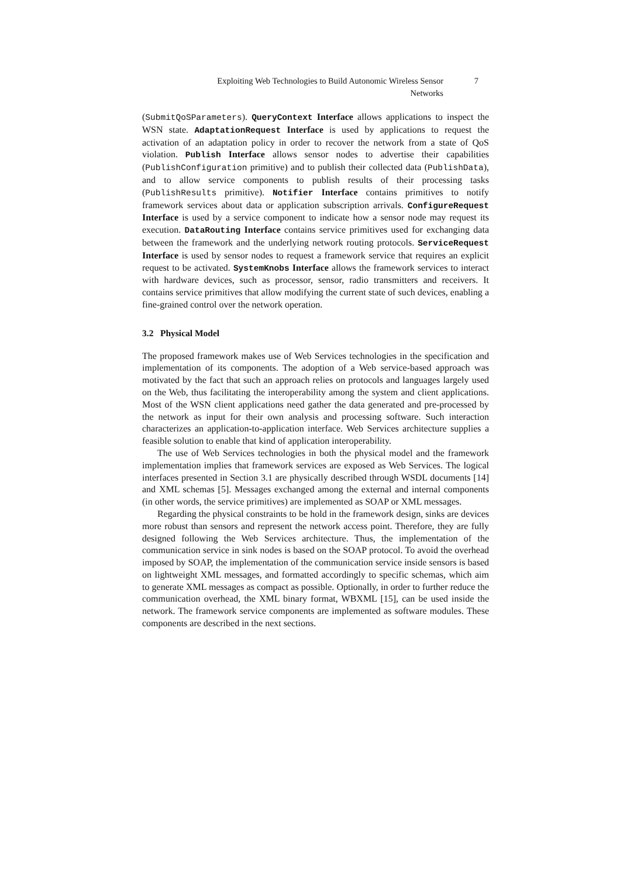Exploiting Web Technologies to Build Autonomic Wireless Sensor Networks
7
(SubmitQoSParameters). QueryContext Interface allows applications to inspect the WSN state. AdaptationRequest Interface is used by applications to request the activation of an adaptation policy in order to recover the network from a state of QoS violation. Publish Interface allows sensor nodes to advertise their capabilities (PublishConfiguration primitive) and to publish their collected data (PublishData), and to allow service components to publish results of their processing tasks (PublishResults primitive). Notifier Interface contains primitives to notify framework services about data or application subscription arrivals. ConfigureRequest Interface is used by a service component to indicate how a sensor node may request its execution. DataRouting Interface contains service primitives used for exchanging data between the framework and the underlying network routing protocols. ServiceRequest Interface is used by sensor nodes to request a framework service that requires an explicit request to be activated. SystemKnobs Interface allows the framework services to interact with hardware devices, such as processor, sensor, radio transmitters and receivers. It contains service primitives that allow modifying the current state of such devices, enabling a fine-grained control over the network operation.
3.2 Physical Model
The proposed framework makes use of Web Services technologies in the specification and implementation of its components. The adoption of a Web service-based approach was motivated by the fact that such an approach relies on protocols and languages largely used on the Web, thus facilitating the interoperability among the system and client applications. Most of the WSN client applications need gather the data generated and pre-processed by the network as input for their own analysis and processing software. Such interaction characterizes an application-to-application interface. Web Services architecture supplies a feasible solution to enable that kind of application interoperability.
The use of Web Services technologies in both the physical model and the framework implementation implies that framework services are exposed as Web Services. The logical interfaces presented in Section 3.1 are physically described through WSDL documents [14] and XML schemas [5]. Messages exchanged among the external and internal components (in other words, the service primitives) are implemented as SOAP or XML messages.
Regarding the physical constraints to be hold in the framework design, sinks are devices more robust than sensors and represent the network access point. Therefore, they are fully designed following the Web Services architecture. Thus, the implementation of the communication service in sink nodes is based on the SOAP protocol. To avoid the overhead imposed by SOAP, the implementation of the communication service inside sensors is based on lightweight XML messages, and formatted accordingly to specific schemas, which aim to generate XML messages as compact as possible. Optionally, in order to further reduce the communication overhead, the XML binary format, WBXML [15], can be used inside the network. The framework service components are implemented as software modules. These components are described in the next sections.